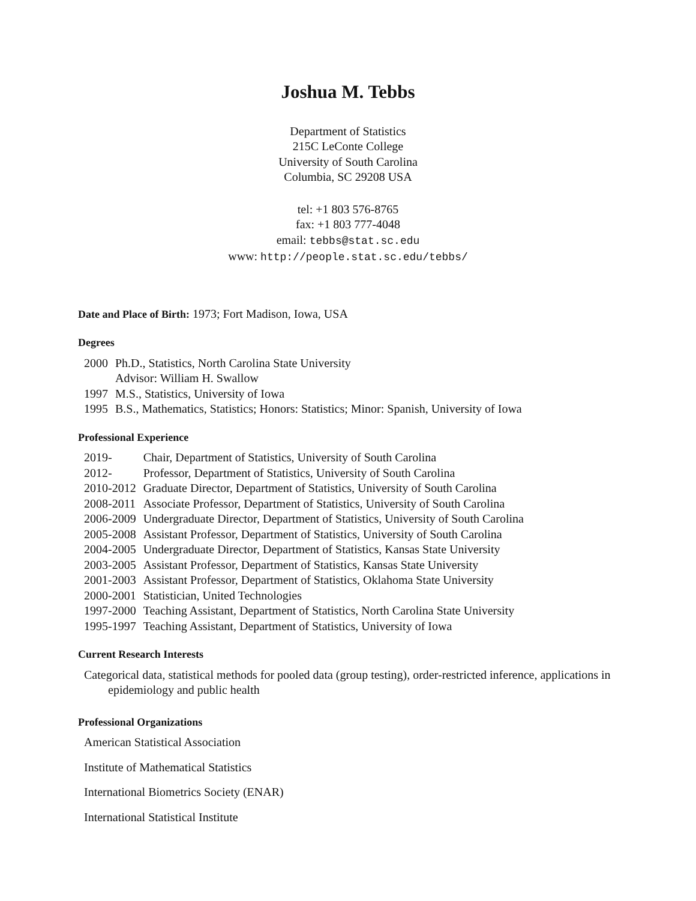Joshua M. Tebbs
Department of Statistics
215C LeConte College
University of South Carolina
Columbia, SC 29208 USA
tel: +1 803 576-8765
fax: +1 803 777-4048
email: tebbs@stat.sc.edu
www: http://people.stat.sc.edu/tebbs/
Date and Place of Birth: 1973; Fort Madison, Iowa, USA
Degrees
| 2000 | Ph.D., Statistics, North Carolina State University Advisor: William H. Swallow |
| 1997 | M.S., Statistics, University of Iowa |
| 1995 | B.S., Mathematics, Statistics; Honors: Statistics; Minor: Spanish, University of Iowa |
Professional Experience
| 2019- | Chair, Department of Statistics, University of South Carolina |
| 2012- | Professor, Department of Statistics, University of South Carolina |
| 2010-2012 | Graduate Director, Department of Statistics, University of South Carolina |
| 2008-2011 | Associate Professor, Department of Statistics, University of South Carolina |
| 2006-2009 | Undergraduate Director, Department of Statistics, University of South Carolina |
| 2005-2008 | Assistant Professor, Department of Statistics, University of South Carolina |
| 2004-2005 | Undergraduate Director, Department of Statistics, Kansas State University |
| 2003-2005 | Assistant Professor, Department of Statistics, Kansas State University |
| 2001-2003 | Assistant Professor, Department of Statistics, Oklahoma State University |
| 2000-2001 | Statistician, United Technologies |
| 1997-2000 | Teaching Assistant, Department of Statistics, North Carolina State University |
| 1995-1997 | Teaching Assistant, Department of Statistics, University of Iowa |
Current Research Interests
Categorical data, statistical methods for pooled data (group testing), order-restricted inference, applications in epidemiology and public health
Professional Organizations
American Statistical Association
Institute of Mathematical Statistics
International Biometrics Society (ENAR)
International Statistical Institute